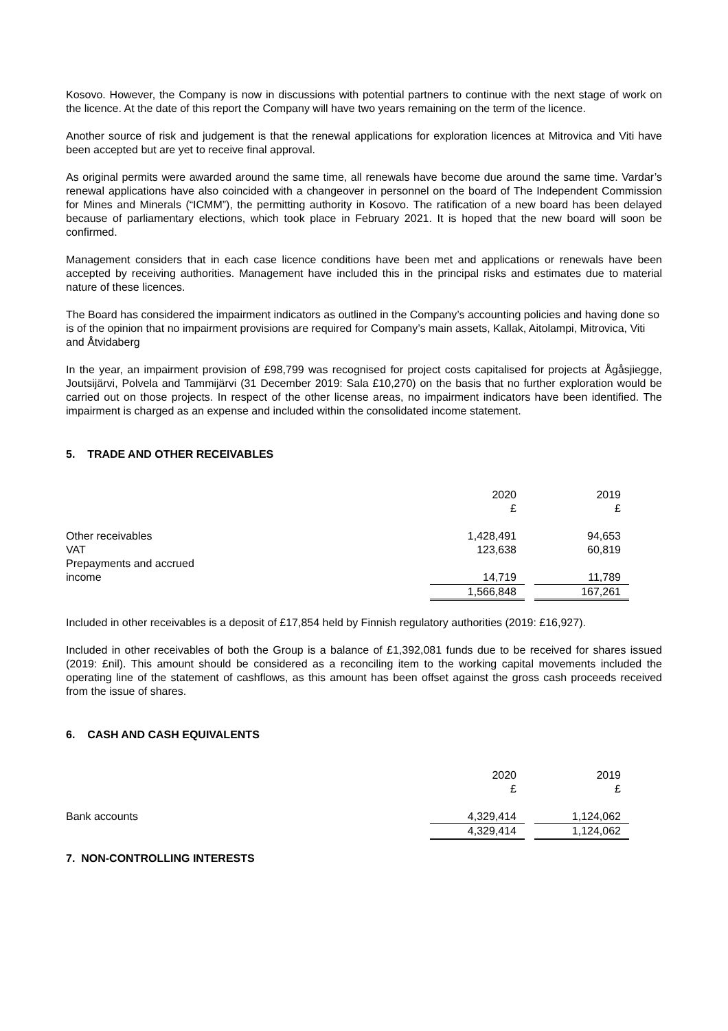Kosovo. However, the Company is now in discussions with potential partners to continue with the next stage of work on the licence. At the date of this report the Company will have two years remaining on the term of the licence.
Another source of risk and judgement is that the renewal applications for exploration licences at Mitrovica and Viti have been accepted but are yet to receive final approval.
As original permits were awarded around the same time, all renewals have become due around the same time. Vardar’s renewal applications have also coincided with a changeover in personnel on the board of The Independent Commission for Mines and Minerals (“ICMM”), the permitting authority in Kosovo. The ratification of a new board has been delayed because of parliamentary elections, which took place in February 2021. It is hoped that the new board will soon be confirmed.
Management considers that in each case licence conditions have been met and applications or renewals have been accepted by receiving authorities. Management have included this in the principal risks and estimates due to material nature of these licences.
The Board has considered the impairment indicators as outlined in the Company’s accounting policies and having done so is of the opinion that no impairment provisions are required for Company’s main assets, Kallak, Aitolampi, Mitrovica, Viti and Åtvidaberg
In the year, an impairment provision of £98,799 was recognised for project costs capitalised for projects at Ågåsjiegge, Joutsijärvi, Polvela and Tammijärvi (31 December 2019: Sala £10,270) on the basis that no further exploration would be carried out on those projects. In respect of the other license areas, no impairment indicators have been identified. The impairment is charged as an expense and included within the consolidated income statement.
5. TRADE AND OTHER RECEIVABLES
| | 2020 | | 2019 |
| | £ | | £ |
| Other receivables | 1,428,491 | | 94,653 |
| VAT | 123,638 | | 60,819 |
| Prepayments and accrued income | 14,719 | | 11,789 |
| | 1,566,848 | | 167,261 |
Included in other receivables is a deposit of £17,854 held by Finnish regulatory authorities (2019: £16,927).
Included in other receivables of both the Group is a balance of £1,392,081 funds due to be received for shares issued (2019: £nil). This amount should be considered as a reconciling item to the working capital movements included the operating line of the statement of cashflows, as this amount has been offset against the gross cash proceeds received from the issue of shares.
6. CASH AND CASH EQUIVALENTS
| | 2020 | | 2019 |
| | £ | | £ |
| Bank accounts | 4,329,414 | | 1,124,062 |
| | 4,329,414 | | 1,124,062 |
7. NON-CONTROLLING INTERESTS